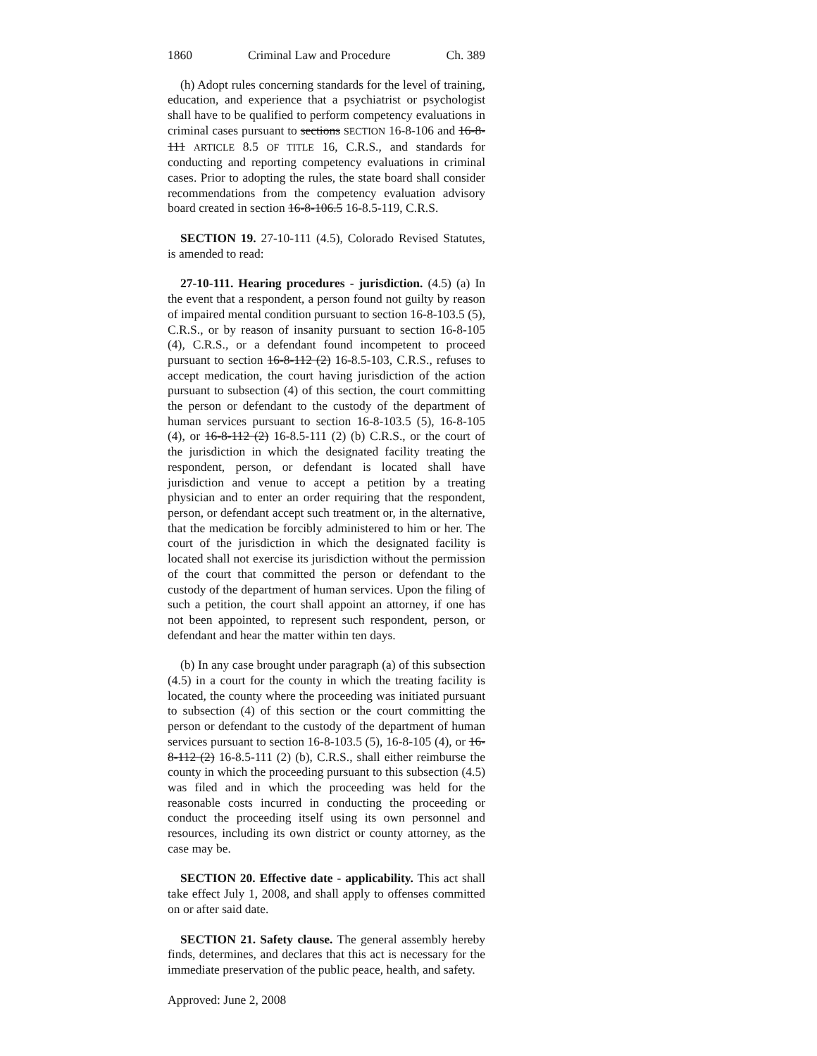1860 Criminal Law and Procedure Ch. 389
(h) Adopt rules concerning standards for the level of training, education, and experience that a psychiatrist or psychologist shall have to be qualified to perform competency evaluations in criminal cases pursuant to sections SECTION 16-8-106 and 16-8-111 ARTICLE 8.5 OF TITLE 16, C.R.S., and standards for conducting and reporting competency evaluations in criminal cases. Prior to adopting the rules, the state board shall consider recommendations from the competency evaluation advisory board created in section 16-8-106.5 16-8.5-119, C.R.S.
SECTION 19. 27-10-111 (4.5), Colorado Revised Statutes, is amended to read:
27-10-111. Hearing procedures - jurisdiction. (4.5) (a) In the event that a respondent, a person found not guilty by reason of impaired mental condition pursuant to section 16-8-103.5 (5), C.R.S., or by reason of insanity pursuant to section 16-8-105 (4), C.R.S., or a defendant found incompetent to proceed pursuant to section 16-8-112 (2) 16-8.5-103, C.R.S., refuses to accept medication, the court having jurisdiction of the action pursuant to subsection (4) of this section, the court committing the person or defendant to the custody of the department of human services pursuant to section 16-8-103.5 (5), 16-8-105 (4), or 16-8-112 (2) 16-8.5-111 (2) (b) C.R.S., or the court of the jurisdiction in which the designated facility treating the respondent, person, or defendant is located shall have jurisdiction and venue to accept a petition by a treating physician and to enter an order requiring that the respondent, person, or defendant accept such treatment or, in the alternative, that the medication be forcibly administered to him or her. The court of the jurisdiction in which the designated facility is located shall not exercise its jurisdiction without the permission of the court that committed the person or defendant to the custody of the department of human services. Upon the filing of such a petition, the court shall appoint an attorney, if one has not been appointed, to represent such respondent, person, or defendant and hear the matter within ten days.
(b) In any case brought under paragraph (a) of this subsection (4.5) in a court for the county in which the treating facility is located, the county where the proceeding was initiated pursuant to subsection (4) of this section or the court committing the person or defendant to the custody of the department of human services pursuant to section 16-8-103.5 (5), 16-8-105 (4), or 16-8-112 (2) 16-8.5-111 (2) (b), C.R.S., shall either reimburse the county in which the proceeding pursuant to this subsection (4.5) was filed and in which the proceeding was held for the reasonable costs incurred in conducting the proceeding or conduct the proceeding itself using its own personnel and resources, including its own district or county attorney, as the case may be.
SECTION 20. Effective date - applicability. This act shall take effect July 1, 2008, and shall apply to offenses committed on or after said date.
SECTION 21. Safety clause. The general assembly hereby finds, determines, and declares that this act is necessary for the immediate preservation of the public peace, health, and safety.
Approved: June 2, 2008